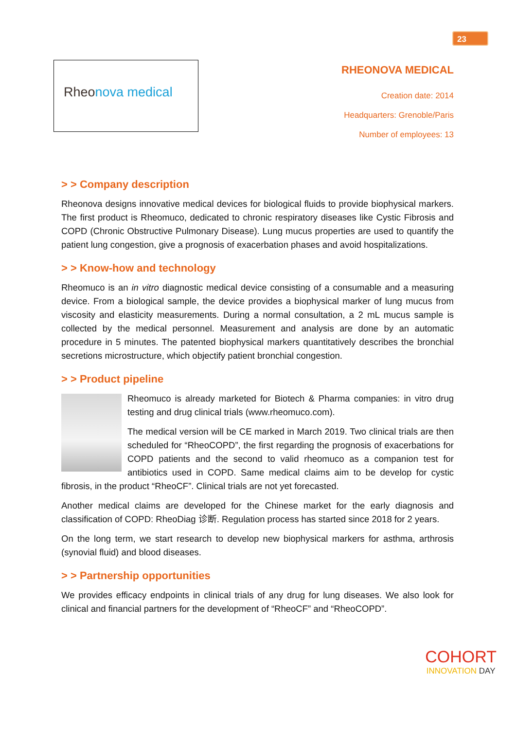23
Rheonova medical
RHEONOVA MEDICAL
Creation date: 2014
Headquarters: Grenoble/Paris
Number of employees: 13
> > Company description
Rheonova designs innovative medical devices for biological fluids to provide biophysical markers. The first product is Rheomuco, dedicated to chronic respiratory diseases like Cystic Fibrosis and COPD (Chronic Obstructive Pulmonary Disease). Lung mucus properties are used to quantify the patient lung congestion, give a prognosis of exacerbation phases and avoid hospitalizations.
> > Know-how and technology
Rheomuco is an in vitro diagnostic medical device consisting of a consumable and a measuring device. From a biological sample, the device provides a biophysical marker of lung mucus from viscosity and elasticity measurements. During a normal consultation, a 2 mL mucus sample is collected by the medical personnel. Measurement and analysis are done by an automatic procedure in 5 minutes. The patented biophysical markers quantitatively describes the bronchial secretions microstructure, which objectify patient bronchial congestion.
> > Product pipeline
Rheomuco is already marketed for Biotech & Pharma companies: in vitro drug testing and drug clinical trials (www.rheomuco.com).
The medical version will be CE marked in March 2019. Two clinical trials are then scheduled for “RheoCOPD”, the first regarding the prognosis of exacerbations for COPD patients and the second to valid rheomuco as a companion test for antibiotics used in COPD. Same medical claims aim to be develop for cystic fibrosis, in the product “RheoCF”. Clinical trials are not yet forecasted.
Another medical claims are developed for the Chinese market for the early diagnosis and classification of COPD: RheoDiag 诊断. Regulation process has started since 2018 for 2 years.
On the long term, we start research to develop new biophysical markers for asthma, arthrosis (synovial fluid) and blood diseases.
> > Partnership opportunities
We provides efficacy endpoints in clinical trials of any drug for lung diseases. We also look for clinical and financial partners for the development of “RheoCF” and “RheoCOPD”.
COHORT
INNOVATION DAY